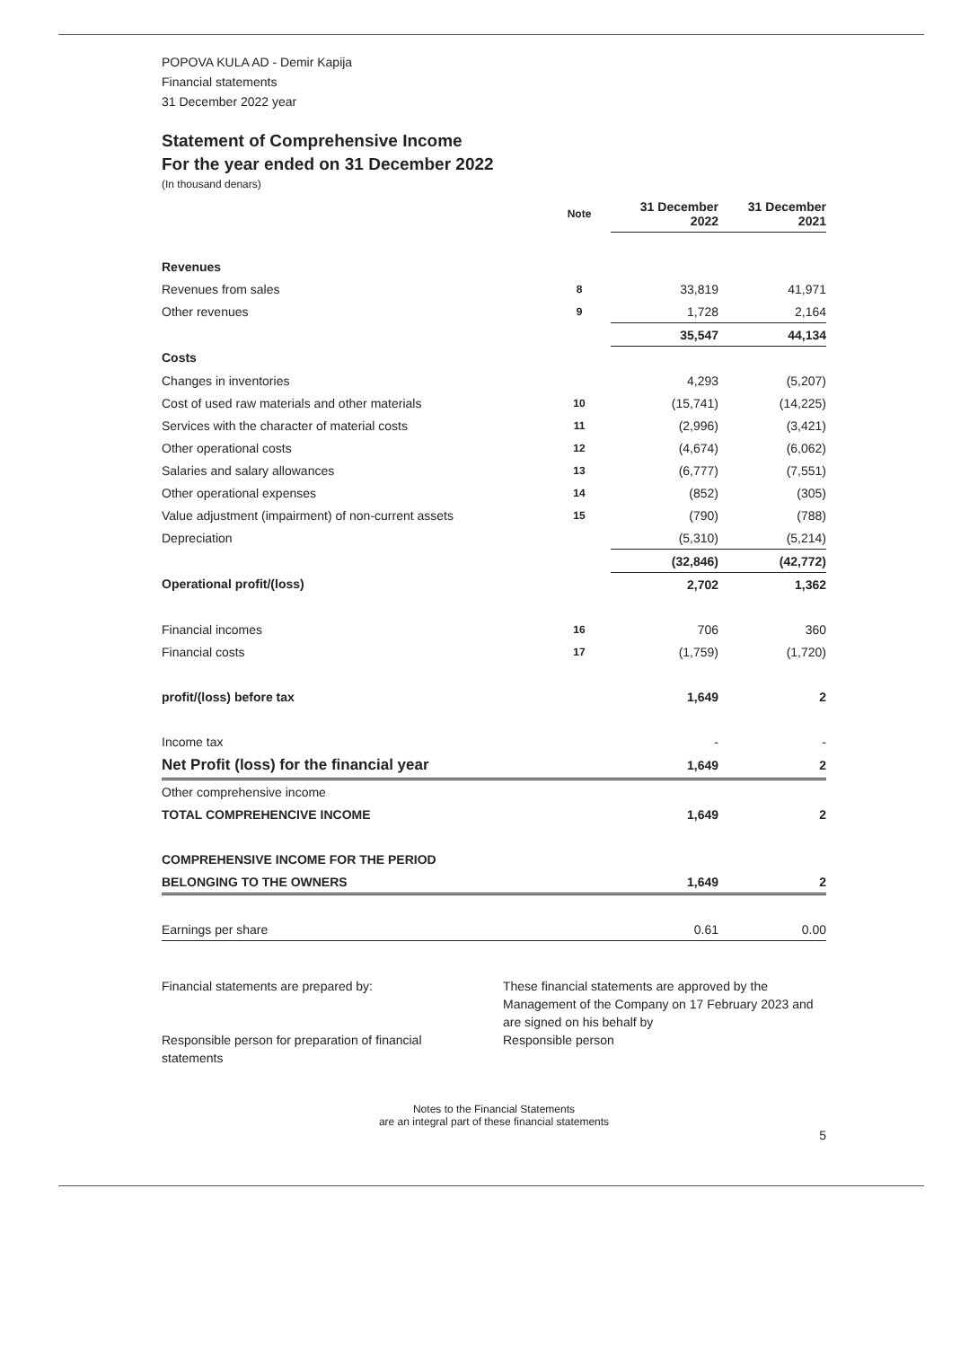POPOVA KULA AD - Demir Kapija
Financial statements
31 December 2022 year
Statement of Comprehensive Income
For the year ended on 31 December 2022
(In thousand denars)
| | Note | 31 December 2022 | 31 December 2021 |
| --- | --- | --- | --- |
| Revenues | | | |
| Revenues from sales | 8 | 33,819 | 41,971 |
| Other revenues | 9 | 1,728 | 2,164 |
| | | 35,547 | 44,134 |
| Costs | | | |
| Changes in inventories | | 4,293 | (5,207) |
| Cost of used raw materials and other materials | 10 | (15,741) | (14,225) |
| Services with the character of material costs | 11 | (2,996) | (3,421) |
| Other operational costs | 12 | (4,674) | (6,062) |
| Salaries and salary allowances | 13 | (6,777) | (7,551) |
| Other operational expenses | 14 | (852) | (305) |
| Value adjustment (impairment) of non-current assets | 15 | (790) | (788) |
| Depreciation | | (5,310) | (5,214) |
| | | (32,846) | (42,772) |
| Operational profit/(loss) | | 2,702 | 1,362 |
| Financial incomes | 16 | 706 | 360 |
| Financial costs | 17 | (1,759) | (1,720) |
| profit/(loss) before tax | | 1,649 | 2 |
| Income tax | | - | - |
| Net Profit (loss) for the financial year | | 1,649 | 2 |
| Other comprehensive income | | | |
| TOTAL COMPREHENCIVE INCOME | | 1,649 | 2 |
| COMPREHENSIVE INCOME FOR THE PERIOD | | | |
| BELONGING TO THE OWNERS | | 1,649 | 2 |
| Earnings per share | | 0.61 | 0.00 |
Financial statements are prepared by:
Responsible person for preparation of financial statements
These financial statements are approved by the Management of the Company on 17 February 2023 and are signed on his behalf by
Responsible person
Notes to the Financial Statements
are an integral part of these financial statements
5